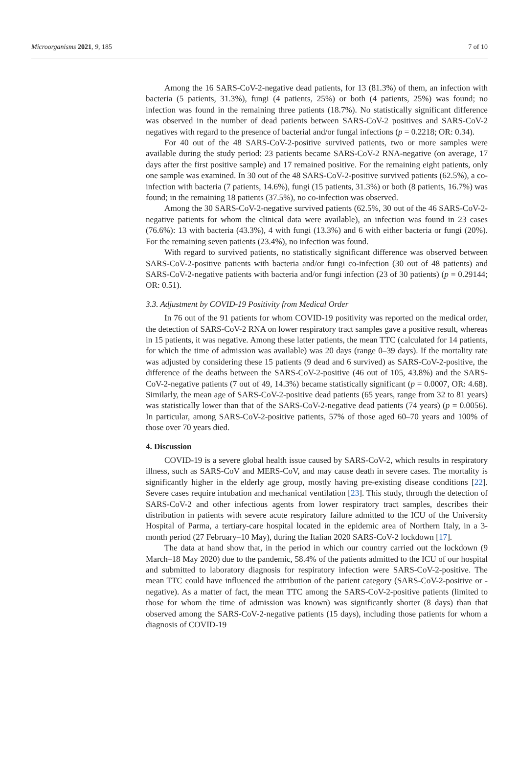Microorganisms 2021, 9, 185 7 of 10
Among the 16 SARS-CoV-2-negative dead patients, for 13 (81.3%) of them, an infection with bacteria (5 patients, 31.3%), fungi (4 patients, 25%) or both (4 patients, 25%) was found; no infection was found in the remaining three patients (18.7%). No statistically significant difference was observed in the number of dead patients between SARS-CoV-2 positives and SARS-CoV-2 negatives with regard to the presence of bacterial and/or fungal infections (p = 0.2218; OR: 0.34).
For 40 out of the 48 SARS-CoV-2-positive survived patients, two or more samples were available during the study period: 23 patients became SARS-CoV-2 RNA-negative (on average, 17 days after the first positive sample) and 17 remained positive. For the remaining eight patients, only one sample was examined. In 30 out of the 48 SARS-CoV-2-positive survived patients (62.5%), a co-infection with bacteria (7 patients, 14.6%), fungi (15 patients, 31.3%) or both (8 patients, 16.7%) was found; in the remaining 18 patients (37.5%), no co-infection was observed.
Among the 30 SARS-CoV-2-negative survived patients (62.5%, 30 out of the 46 SARS-CoV-2-negative patients for whom the clinical data were available), an infection was found in 23 cases (76.6%): 13 with bacteria (43.3%), 4 with fungi (13.3%) and 6 with either bacteria or fungi (20%). For the remaining seven patients (23.4%), no infection was found.
With regard to survived patients, no statistically significant difference was observed between SARS-CoV-2-positive patients with bacteria and/or fungi co-infection (30 out of 48 patients) and SARS-CoV-2-negative patients with bacteria and/or fungi infection (23 of 30 patients) (p = 0.29144; OR: 0.51).
3.3. Adjustment by COVID-19 Positivity from Medical Order
In 76 out of the 91 patients for whom COVID-19 positivity was reported on the medical order, the detection of SARS-CoV-2 RNA on lower respiratory tract samples gave a positive result, whereas in 15 patients, it was negative. Among these latter patients, the mean TTC (calculated for 14 patients, for which the time of admission was available) was 20 days (range 0–39 days). If the mortality rate was adjusted by considering these 15 patients (9 dead and 6 survived) as SARS-CoV-2-positive, the difference of the deaths between the SARS-CoV-2-positive (46 out of 105, 43.8%) and the SARS-CoV-2-negative patients (7 out of 49, 14.3%) became statistically significant (p = 0.0007, OR: 4.68). Similarly, the mean age of SARS-CoV-2-positive dead patients (65 years, range from 32 to 81 years) was statistically lower than that of the SARS-CoV-2-negative dead patients (74 years) (p = 0.0056). In particular, among SARS-CoV-2-positive patients, 57% of those aged 60–70 years and 100% of those over 70 years died.
4. Discussion
COVID-19 is a severe global health issue caused by SARS-CoV-2, which results in respiratory illness, such as SARS-CoV and MERS-CoV, and may cause death in severe cases. The mortality is significantly higher in the elderly age group, mostly having pre-existing disease conditions [22]. Severe cases require intubation and mechanical ventilation [23]. This study, through the detection of SARS-CoV-2 and other infectious agents from lower respiratory tract samples, describes their distribution in patients with severe acute respiratory failure admitted to the ICU of the University Hospital of Parma, a tertiary-care hospital located in the epidemic area of Northern Italy, in a 3-month period (27 February–10 May), during the Italian 2020 SARS-CoV-2 lockdown [17].
The data at hand show that, in the period in which our country carried out the lockdown (9 March–18 May 2020) due to the pandemic, 58.4% of the patients admitted to the ICU of our hospital and submitted to laboratory diagnosis for respiratory infection were SARS-CoV-2-positive. The mean TTC could have influenced the attribution of the patient category (SARS-CoV-2-positive or -negative). As a matter of fact, the mean TTC among the SARS-CoV-2-positive patients (limited to those for whom the time of admission was known) was significantly shorter (8 days) than that observed among the SARS-CoV-2-negative patients (15 days), including those patients for whom a diagnosis of COVID-19